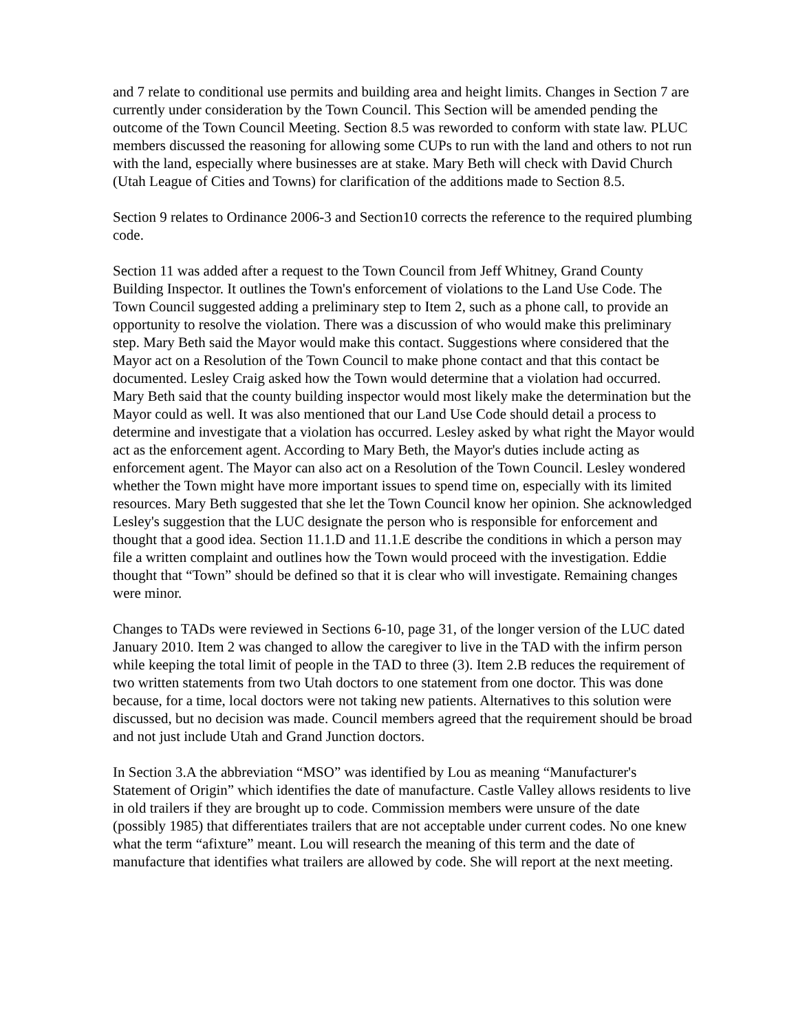and 7 relate to conditional use permits and building area and height limits. Changes in Section 7 are currently under consideration by the Town Council. This Section will be amended pending the outcome of the Town Council Meeting. Section 8.5 was reworded to conform with state law. PLUC members discussed the reasoning for allowing some CUPs to run with the land and others to not run with the land, especially where businesses are at stake. Mary Beth will check with David Church (Utah League of Cities and Towns) for clarification of the additions made to Section 8.5.
Section 9 relates to Ordinance 2006-3 and Section10 corrects the reference to the required plumbing code.
Section 11 was added after a request to the Town Council from Jeff Whitney, Grand County Building Inspector. It outlines the Town's enforcement of violations to the Land Use Code. The Town Council suggested adding a preliminary step to Item 2, such as a phone call, to provide an opportunity to resolve the violation. There was a discussion of who would make this preliminary step. Mary Beth said the Mayor would make this contact. Suggestions where considered that the Mayor act on a Resolution of the Town Council to make phone contact and that this contact be documented. Lesley Craig asked how the Town would determine that a violation had occurred. Mary Beth said that the county building inspector would most likely make the determination but the Mayor could as well. It was also mentioned that our Land Use Code should detail a process to determine and investigate that a violation has occurred. Lesley asked by what right the Mayor would act as the enforcement agent. According to Mary Beth, the Mayor's duties include acting as enforcement agent. The Mayor can also act on a Resolution of the Town Council. Lesley wondered whether the Town might have more important issues to spend time on, especially with its limited resources. Mary Beth suggested that she let the Town Council know her opinion. She acknowledged Lesley's suggestion that the LUC designate the person who is responsible for enforcement and thought that a good idea. Section 11.1.D and 11.1.E describe the conditions in which a person may file a written complaint and outlines how the Town would proceed with the investigation. Eddie thought that “Town” should be defined so that it is clear who will investigate. Remaining changes were minor.
Changes to TADs were reviewed in Sections 6-10, page 31, of the longer version of the LUC dated January 2010. Item 2 was changed to allow the caregiver to live in the TAD with the infirm person while keeping the total limit of people in the TAD to three (3). Item 2.B reduces the requirement of two written statements from two Utah doctors to one statement from one doctor. This was done because, for a time, local doctors were not taking new patients. Alternatives to this solution were discussed, but no decision was made. Council members agreed that the requirement should be broad and not just include Utah and Grand Junction doctors.
In Section 3.A the abbreviation “MSO” was identified by Lou as meaning “Manufacturer's Statement of Origin” which identifies the date of manufacture. Castle Valley allows residents to live in old trailers if they are brought up to code. Commission members were unsure of the date (possibly 1985) that differentiates trailers that are not acceptable under current codes. No one knew what the term “afixture” meant. Lou will research the meaning of this term and the date of manufacture that identifies what trailers are allowed by code. She will report at the next meeting.